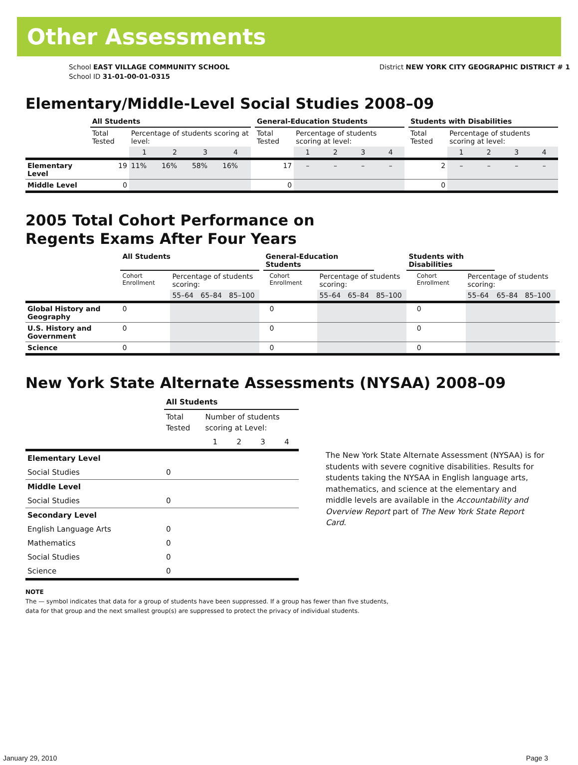Other Assessments
School EAST VILLAGE COMMUNITY SCHOOL
School ID 31-01-00-01-0315
District NEW YORK CITY GEOGRAPHIC DISTRICT # 1
Elementary/Middle-Level Social Studies 2008–09
| | All Students | | | | | | General-Education Students | | | | | | Students with Disabilities | | | | |
| | Total Tested | Percentage of students scoring at level: | | | | | Total Tested | Percentage of students scoring at level: | | | | | Total Tested | Percentage of students scoring at level: | | | |
| | | 1 | 2 | 3 | 4 | | | 1 | 2 | 3 | 4 | | | 1 | 2 | 3 | 4 |
| Elementary Level | 19 | 11% | 16% | 58% | 16% | | 17 | – | – | – | – | | 2 | – | – | – | – |
| Middle Level | 0 | | | | | | 0 | | | | | | 0 | | | | |
2005 Total Cohort Performance on
Regents Exams After Four Years
| | All Students | | | | | General-Education Students | | | | | Students with Disabilities | | | | | | |
| | Cohort Enrollment | Percentage of students scoring: | | | | | Cohort Enrollment | Percentage of students scoring: | | | | | Cohort Enrollment | Percentage of students scoring: | | | |
| | | 55–64 | 65–84 | 85–100 | | | | 55–64 | 65–84 | 85–100 | | | | 55–64 | 65–84 | 85–100 | |
| Global History and Geography | 0 | | | | | | 0 | | | | | | 0 | | | | |
| U.S. History and Government | 0 | | | | | | 0 | | | | | | 0 | | | | |
| Science | 0 | | | | | | 0 | | | | | | 0 | | | | |
New York State Alternate Assessments (NYSAA) 2008–09
| | All Students | | | | |
| | Total Tested | Number of students scoring at Level: | | | |
| | | 1 | 2 | 3 | 4 |
| Elementary Level | | | | | |
| Social Studies | 0 | | | | |
| Middle Level | | | | | |
| Social Studies | 0 | | | | |
| Secondary Level | | | | | |
| English Language Arts | 0 | | | | |
| Mathematics | 0 | | | | |
| Social Studies | 0 | | | | |
| Science | 0 | | | | |
The New York State Alternate Assessment (NYSAA) is for students with severe cognitive disabilities. Results for students taking the NYSAA in English language arts, mathematics, and science at the elementary and middle levels are available in the Accountability and Overview Report part of The New York State Report Card.
NOTE
The — symbol indicates that data for a group of students have been suppressed. If a group has fewer than five students,
data for that group and the next smallest group(s) are suppressed to protect the privacy of individual students.
January 29, 2010 Page 3